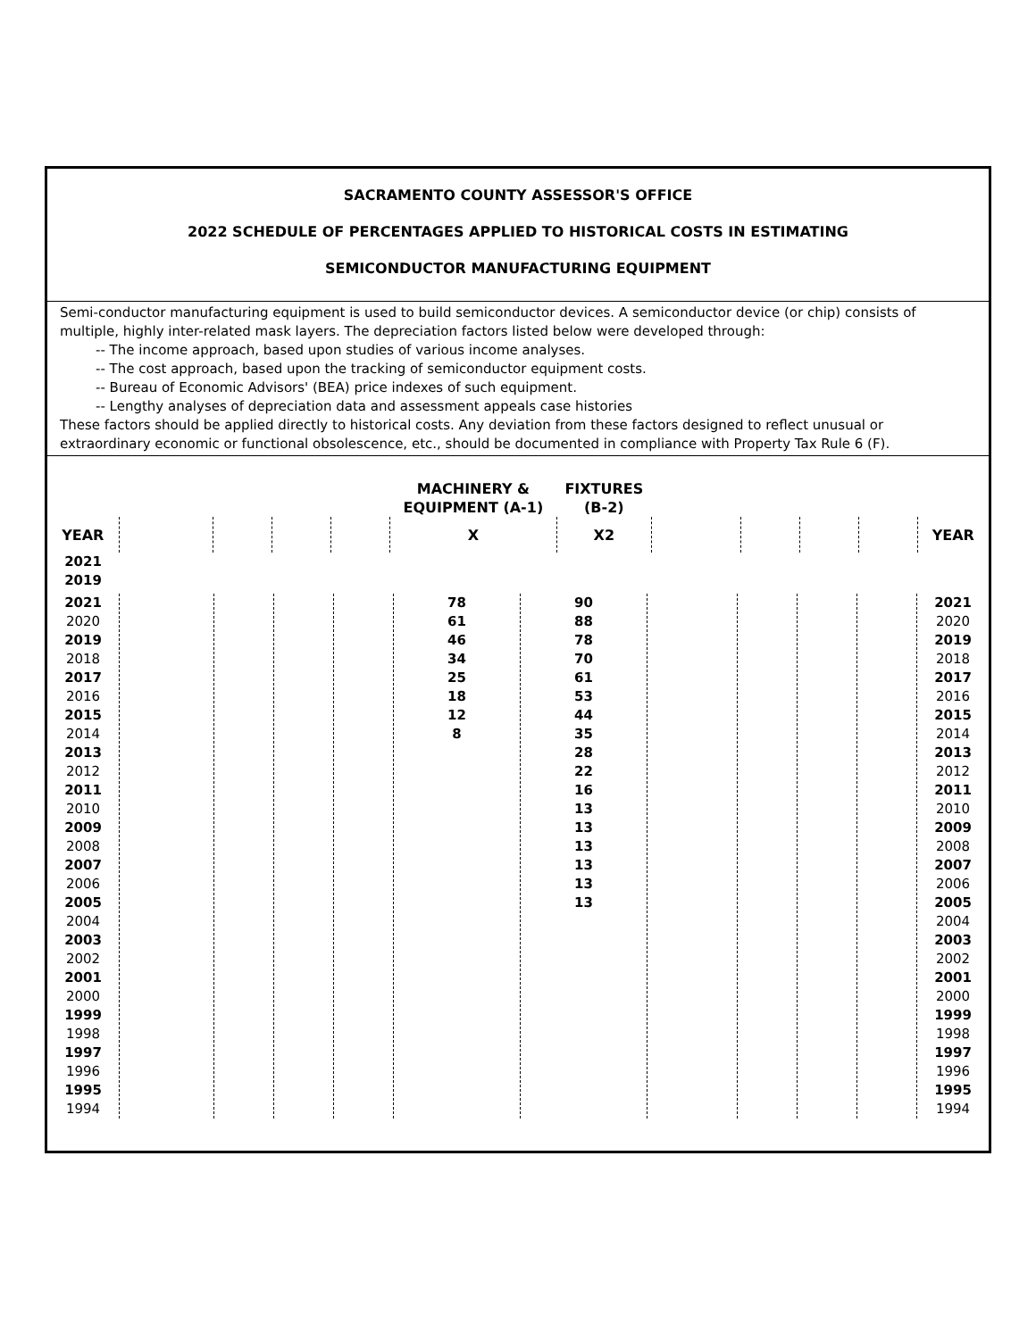SACRAMENTO COUNTY ASSESSOR'S OFFICE
2022 SCHEDULE OF PERCENTAGES APPLIED TO HISTORICAL COSTS IN ESTIMATING
SEMICONDUCTOR MANUFACTURING EQUIPMENT
Semi-conductor manufacturing equipment is used to build semiconductor devices. A semiconductor device (or chip) consists of multiple, highly inter-related mask layers. The depreciation factors listed below were developed through:
-- The income approach, based upon studies of various income analyses.
-- The cost approach, based upon the tracking of semiconductor equipment costs.
-- Bureau of Economic Advisors' (BEA) price indexes of such equipment.
-- Lengthy analyses of depreciation data and assessment appeals case histories
These factors should be applied directly to historical costs. Any deviation from these factors designed to reflect unusual or extraordinary economic or functional obsolescence, etc., should be documented in compliance with Property Tax Rule 6 (F).
| | | | | | MACHINERY & EQUIPMENT (A-1) | FIXTURES (B-2) | | | | | |
| --- | --- | --- | --- | --- | --- | --- | --- | --- | --- | --- | --- |
| YEAR | | | | | X | X2 | | | | | YEAR |
| 2021 2019 | | | | | | | | | | | |
| 2021 2020 2019 2018 2017 2016 2015 2014 2013 2012 2011 2010 2009 2008 2007 2006 2005 2004 2003 2002 2001 2000 1999 1998 1997 1996 1995 1994 | | | | | 78 61 46 34 25 18 12 8 | 90 88 78 70 61 53 44 35 28 22 16 13 13 13 13 13 13 | | | | | 2021 2020 2019 2018 2017 2016 2015 2014 2013 2012 2011 2010 2009 2008 2007 2006 2005 2004 2003 2002 2001 2000 1999 1998 1997 1996 1995 1994 |